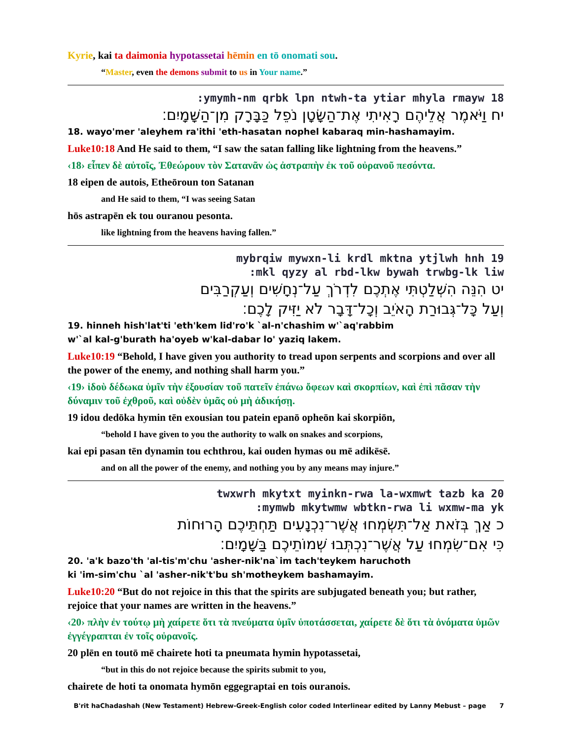Kyrie, kai ta daimonia hypotassetai hēmin en tō onomati sou.
“Master, even the demons submit to us in Your name.”
:ymymh-nm qrbk lpn ntwh-ta ytiar mhyla rmayw 18
יח וַיֹּאמֶר אֲלֵיהֶם רָאִיתִי אֶת־הַשָּׂטָן נֹפֵל כַּבָּרָק מִן־הַשָּׁמָיִם׃
18. wayo'mer 'aleyhem ra'ithi 'eth-hasatan nophel kabaraq min-hashamayim.
Luke10:18 And He said to them, “I saw the satan falling like lightning from the heavens.”
‹18› εἶπεν δὲ αὐτοῖς, Ἐθεώρουν τὸν Σατανᾶν ὡς ἀστραπὴν ἐκ τοῦ οὐρανοῦ πεσόντα.
18 eipen de autois, Etheōroun ton Satanan
and He said to them, “I was seeing Satan
hōs astrapēn ek tou ouranou pesonta.
like lightning from the heavens having fallen.”
mybrqiw mywxn-li krdl mktna ytjlwh hnh 19
:mkl qyzy al rbd-lkw bywah trwbg-lk liw
יט הִנֵּה הִשְׁלַטְתִּי אֶתְכֶם לִדְרֹךְ עַל־נְחָשִׁים וְעַקְרַבִּים
וְעַל כָּל־גְּבוּרַת הָאֹיֵב וְכָל־דָּבָר לֹא יַזִּיק לָכֶם׃
19. hinneh hish'lat'ti 'eth'kem lid'ro'k `al-n'chashim w'`aq'rabbim
w'`al kal-g'burath ha'oyeb w'kal-dabar lo' yaziq lakem.
Luke10:19 “Behold, I have given you authority to tread upon serpents and scorpions and over all the power of the enemy, and nothing shall harm you.”
‹19› ἰδοὺ δέδωκα ὑμῖν τὴν ἐξουσίαν τοῦ πατεῖν ἐπάνω ὄφεων καὶ σκορπίων, καὶ ἐπὶ πᾶσαν τὴν δύναμιν τοῦ ἐχθροῦ, καὶ οὐδὲν ὑμᾶς οὐ μὴ ἀδικήσῃ.
19 idou dedōka hymin tēn exousian tou patein epanō opheōn kai skorpiōn,
“behold I have given to you the authority to walk on snakes and scorpions,
kai epi pasan tēn dynamin tou echthrou, kai ouden hymas ou mē adikēsē.
and on all the power of the enemy, and nothing you by any means may injure.”
twxwrh mkytxt myinkn-rwa la-wxmwt tazb ka 20
:mymwb mkytwmw wbtkn-rwa li wxmw-ma yk
כ אַךְ בְּזֹאת אַל־תִּשְׂמְחוּ אֲשֶׁר־נִכְנָעִים תַּחְתֵּיכֶם הָרוּחוֹת
כִּי אִם־שִׂמְחוּ עַל אֲשֶׁר־נִכְתְּבוּ שְׁמוֹתֵיכֶם בַּשָּׁמָיִם׃
20. 'a'k bazo'th 'al-tis'm'chu 'asher-nik'na`im tach'teykem haruchoth
ki 'im-sim'chu `al 'asher-nik't'bu sh'motheykem bashamayim.
Luke10:20 “But do not rejoice in this that the spirits are subjugated beneath you; but rather, rejoice that your names are written in the heavens.”
‹20› πλὴν ἐν τούτῳ μὴ χαίρετε ὅτι τὰ πνεύματα ὑμῖν ὑποτάσσεται, χαίρετε δὲ ὅτι τὰ ὀνόματα ὑμῶν ἐγγέγραπται ἐν τοῖς οὐρανοῖς.
20 plēn en toutō mē chairete hoti ta pneumata hymin hypotassetai,
“but in this do not rejoice because the spirits submit to you,
chairete de hoti ta onomata hymōn eggegraptai en tois ouranois.
B'rit haChadashah (New Testament) Hebrew-Greek-English color coded Interlinear edited by Lanny Mebust – page 7